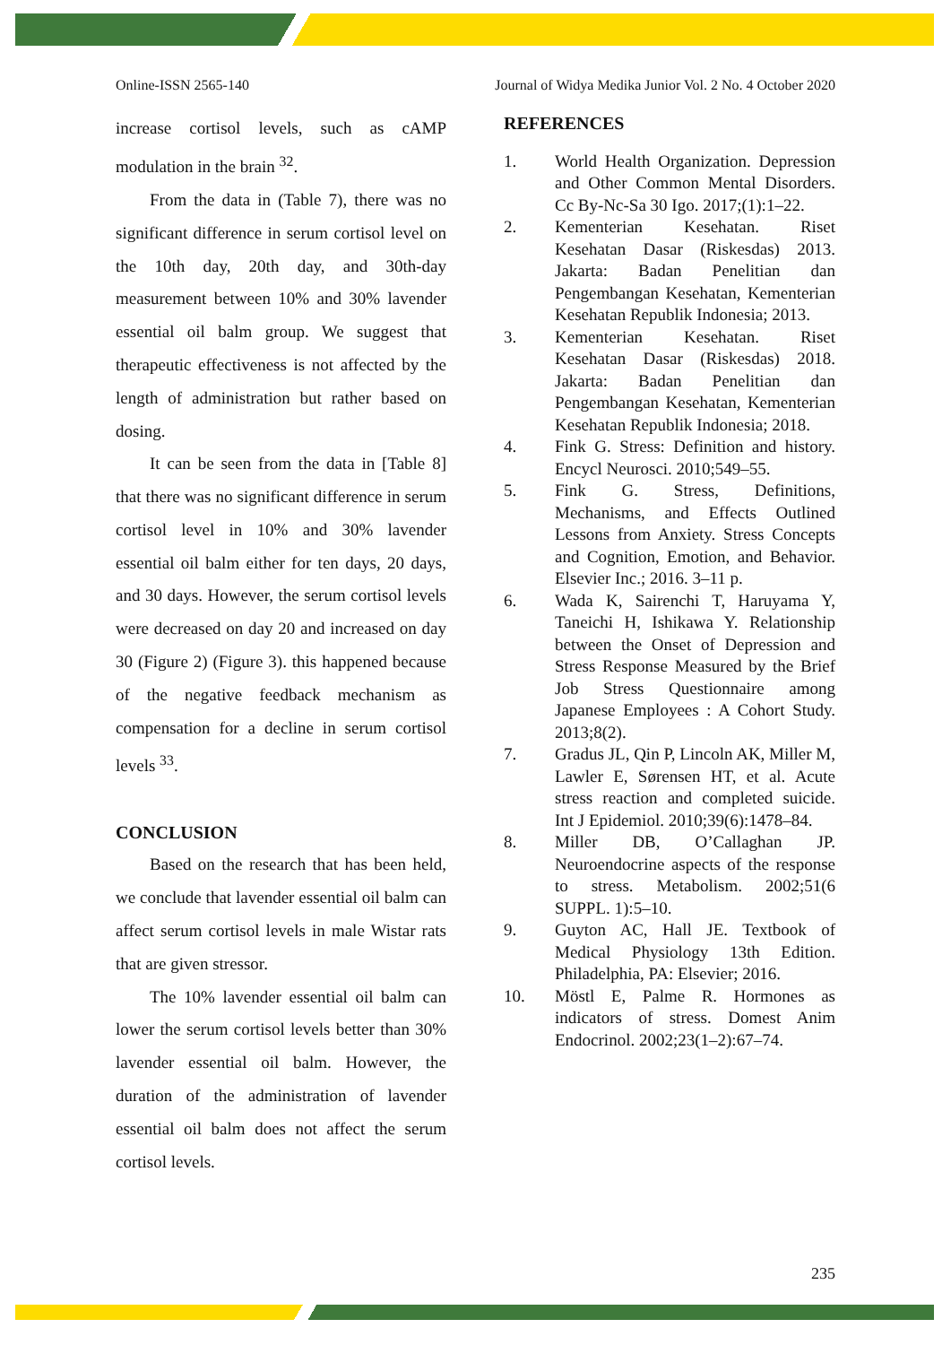Online-ISSN 2565-140 Journal of Widya Medika Junior Vol. 2 No. 4 October 2020
increase cortisol levels, such as cAMP modulation in the brain <sup>32</sup>.
From the data in (Table 7), there was no significant difference in serum cortisol level on the 10th day, 20th day, and 30th-day measurement between 10% and 30% lavender essential oil balm group. We suggest that therapeutic effectiveness is not affected by the length of administration but rather based on dosing.
It can be seen from the data in [Table 8] that there was no significant difference in serum cortisol level in 10% and 30% lavender essential oil balm either for ten days, 20 days, and 30 days. However, the serum cortisol levels were decreased on day 20 and increased on day 30 (Figure 2) (Figure 3). this happened because of the negative feedback mechanism as compensation for a decline in serum cortisol levels <sup>33</sup>.
CONCLUSION
Based on the research that has been held, we conclude that lavender essential oil balm can affect serum cortisol levels in male Wistar rats that are given stressor.
The 10% lavender essential oil balm can lower the serum cortisol levels better than 30% lavender essential oil balm. However, the duration of the administration of lavender essential oil balm does not affect the serum cortisol levels.
REFERENCES
1. World Health Organization. Depression and Other Common Mental Disorders. Cc By-Nc-Sa 30 Igo. 2017;(1):1–22.
2. Kementerian Kesehatan. Riset Kesehatan Dasar (Riskesdas) 2013. Jakarta: Badan Penelitian dan Pengembangan Kesehatan, Kementerian Kesehatan Republik Indonesia; 2013.
3. Kementerian Kesehatan. Riset Kesehatan Dasar (Riskesdas) 2018. Jakarta: Badan Penelitian dan Pengembangan Kesehatan, Kementerian Kesehatan Republik Indonesia; 2018.
4. Fink G. Stress: Definition and history. Encycl Neurosci. 2010;549–55.
5. Fink G. Stress, Definitions, Mechanisms, and Effects Outlined Lessons from Anxiety. Stress Concepts and Cognition, Emotion, and Behavior. Elsevier Inc.; 2016. 3–11 p.
6. Wada K, Sairenchi T, Haruyama Y, Taneichi H, Ishikawa Y. Relationship between the Onset of Depression and Stress Response Measured by the Brief Job Stress Questionnaire among Japanese Employees : A Cohort Study. 2013;8(2).
7. Gradus JL, Qin P, Lincoln AK, Miller M, Lawler E, Sørensen HT, et al. Acute stress reaction and completed suicide. Int J Epidemiol. 2010;39(6):1478–84.
8. Miller DB, O’Callaghan JP. Neuroendocrine aspects of the response to stress. Metabolism. 2002;51(6 SUPPL. 1):5–10.
9. Guyton AC, Hall JE. Textbook of Medical Physiology 13th Edition. Philadelphia, PA: Elsevier; 2016.
10. Möstl E, Palme R. Hormones as indicators of stress. Domest Anim Endocrinol. 2002;23(1–2):67–74.
235